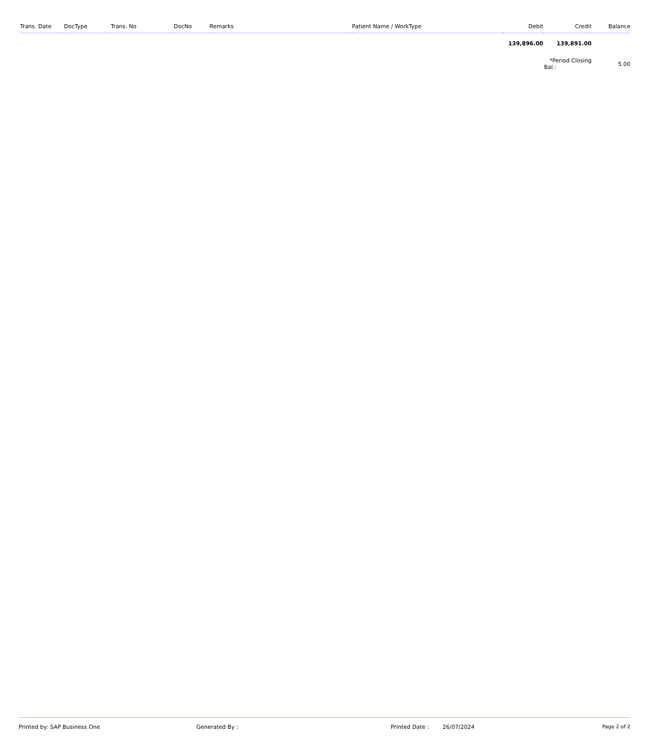| Trans. Date | DocType | Trans. No | DocNo | Remarks | Patient Name / WorkType | Debit | Credit | Balance |
| --- | --- | --- | --- | --- | --- | --- | --- | --- |
| | | | | | | 139,896.00 | 139,891.00 | |
| | | | | | | *Period Closing Bal.: | | 5.00 |
Printed by: SAP Business One Generated By : Printed Date : 26/07/2024 Page 2 of 2